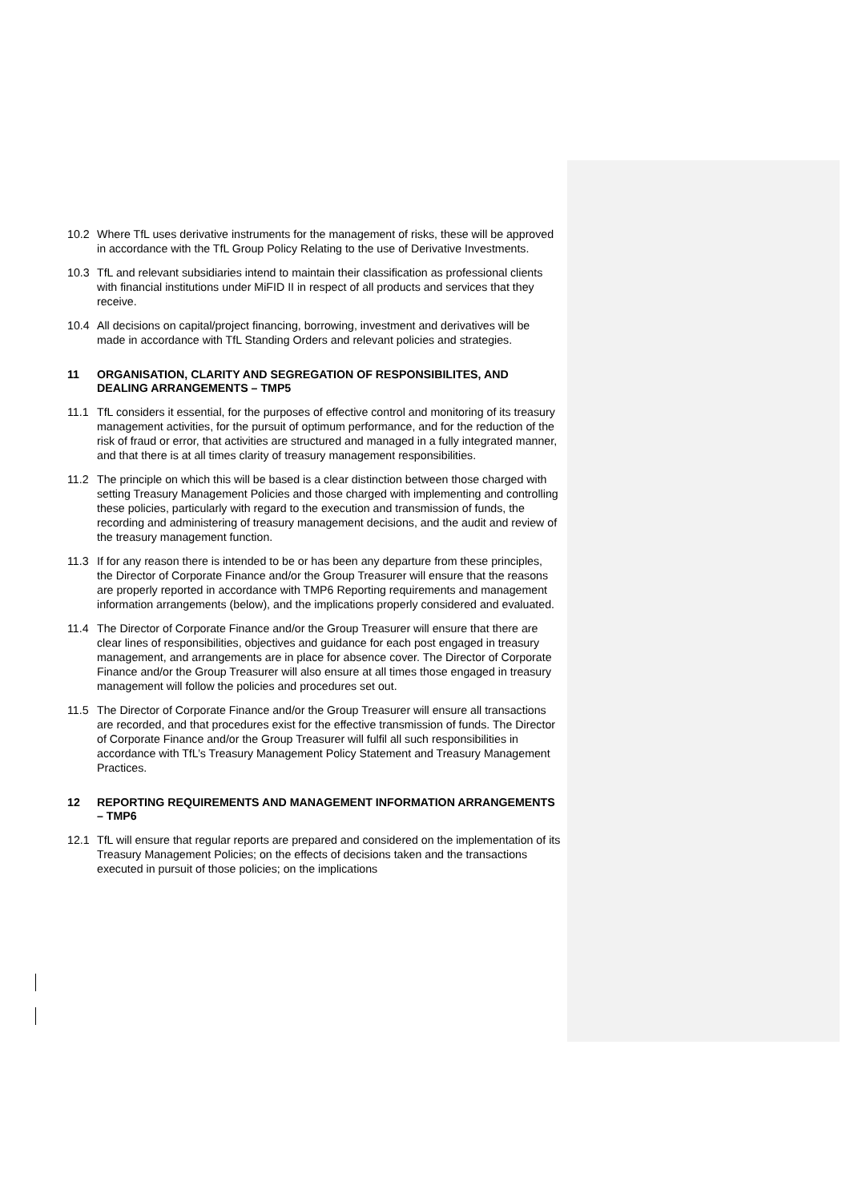10.2 Where TfL uses derivative instruments for the management of risks, these will be approved in accordance with the TfL Group Policy Relating to the use of Derivative Investments.
10.3 TfL and relevant subsidiaries intend to maintain their classification as professional clients with financial institutions under MiFID II in respect of all products and services that they receive.
10.4 All decisions on capital/project financing, borrowing, investment and derivatives will be made in accordance with TfL Standing Orders and relevant policies and strategies.
11 ORGANISATION, CLARITY AND SEGREGATION OF RESPONSIBILITES, AND DEALING ARRANGEMENTS – TMP5
11.1 TfL considers it essential, for the purposes of effective control and monitoring of its treasury management activities, for the pursuit of optimum performance, and for the reduction of the risk of fraud or error, that activities are structured and managed in a fully integrated manner, and that there is at all times clarity of treasury management responsibilities.
11.2 The principle on which this will be based is a clear distinction between those charged with setting Treasury Management Policies and those charged with implementing and controlling these policies, particularly with regard to the execution and transmission of funds, the recording and administering of treasury management decisions, and the audit and review of the treasury management function.
11.3 If for any reason there is intended to be or has been any departure from these principles, the Director of Corporate Finance and/or the Group Treasurer will ensure that the reasons are properly reported in accordance with TMP6 Reporting requirements and management information arrangements (below), and the implications properly considered and evaluated.
11.4 The Director of Corporate Finance and/or the Group Treasurer will ensure that there are clear lines of responsibilities, objectives and guidance for each post engaged in treasury management, and arrangements are in place for absence cover. The Director of Corporate Finance and/or the Group Treasurer will also ensure at all times those engaged in treasury management will follow the policies and procedures set out.
11.5 The Director of Corporate Finance and/or the Group Treasurer will ensure all transactions are recorded, and that procedures exist for the effective transmission of funds. The Director of Corporate Finance and/or the Group Treasurer will fulfil all such responsibilities in accordance with TfL’s Treasury Management Policy Statement and Treasury Management Practices.
12 REPORTING REQUIREMENTS AND MANAGEMENT INFORMATION ARRANGEMENTS – TMP6
12.1 TfL will ensure that regular reports are prepared and considered on the implementation of its Treasury Management Policies; on the effects of decisions taken and the transactions executed in pursuit of those policies; on the implications